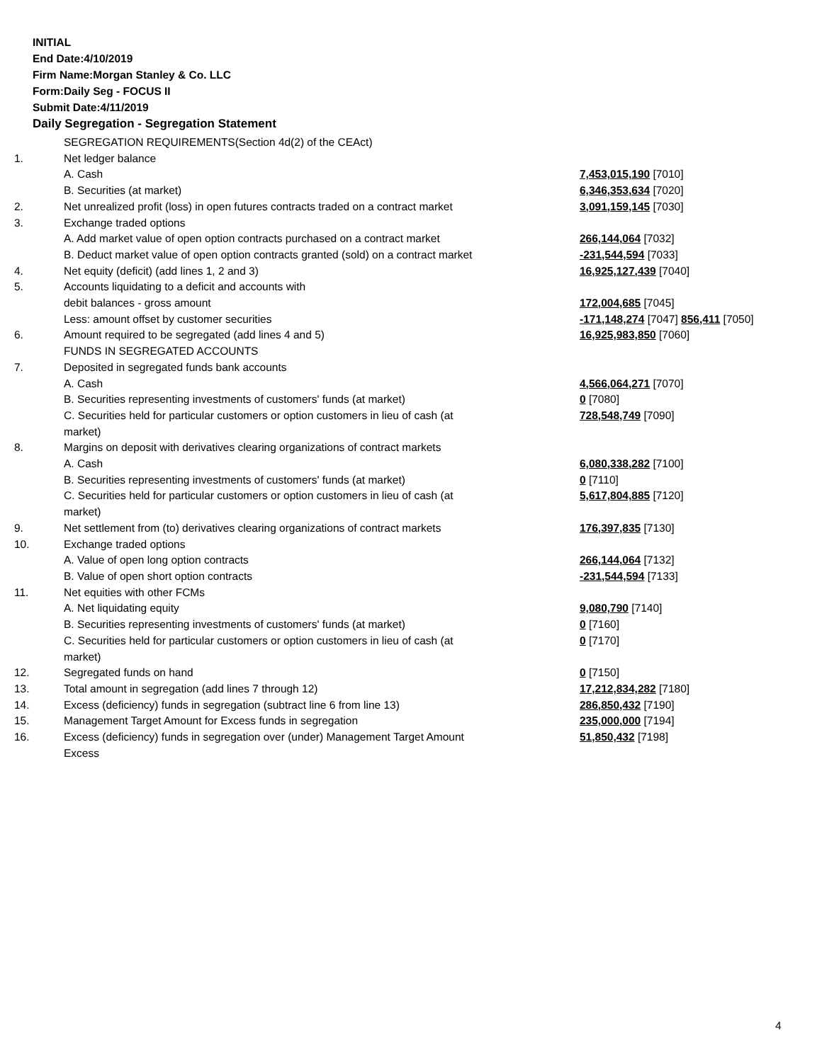INITIAL
End Date:4/10/2019
Firm Name:Morgan Stanley & Co. LLC
Form:Daily Seg - FOCUS II
Submit Date:4/11/2019
Daily Segregation - Segregation Statement
| | SEGREGATION REQUIREMENTS(Section 4d(2) of the CEAct) | |
| 1. | Net ledger balance | |
| | A. Cash | 7,453,015,190 [7010] |
| | B. Securities (at market) | 6,346,353,634 [7020] |
| 2. | Net unrealized profit (loss) in open futures contracts traded on a contract market | 3,091,159,145 [7030] |
| 3. | Exchange traded options | |
| | A. Add market value of open option contracts purchased on a contract market | 266,144,064 [7032] |
| | B. Deduct market value of open option contracts granted (sold) on a contract market | -231,544,594 [7033] |
| 4. | Net equity (deficit) (add lines 1, 2 and 3) | 16,925,127,439 [7040] |
| 5. | Accounts liquidating to a deficit and accounts with | |
| | debit balances - gross amount | 172,004,685 [7045] |
| | Less: amount offset by customer securities | -171,148,274 [7047] 856,411 [7050] |
| 6. | Amount required to be segregated (add lines 4 and 5) | 16,925,983,850 [7060] |
| | FUNDS IN SEGREGATED ACCOUNTS | |
| 7. | Deposited in segregated funds bank accounts | |
| | A. Cash | 4,566,064,271 [7070] |
| | B. Securities representing investments of customers' funds (at market) | 0 [7080] |
| | C. Securities held for particular customers or option customers in lieu of cash (at market) | 728,548,749 [7090] |
| 8. | Margins on deposit with derivatives clearing organizations of contract markets | |
| | A. Cash | 6,080,338,282 [7100] |
| | B. Securities representing investments of customers' funds (at market) | 0 [7110] |
| | C. Securities held for particular customers or option customers in lieu of cash (at market) | 5,617,804,885 [7120] |
| 9. | Net settlement from (to) derivatives clearing organizations of contract markets | 176,397,835 [7130] |
| 10. | Exchange traded options | |
| | A. Value of open long option contracts | 266,144,064 [7132] |
| | B. Value of open short option contracts | -231,544,594 [7133] |
| 11. | Net equities with other FCMs | |
| | A. Net liquidating equity | 9,080,790 [7140] |
| | B. Securities representing investments of customers' funds (at market) | 0 [7160] |
| | C. Securities held for particular customers or option customers in lieu of cash (at market) | 0 [7170] |
| 12. | Segregated funds on hand | 0 [7150] |
| 13. | Total amount in segregation (add lines 7 through 12) | 17,212,834,282 [7180] |
| 14. | Excess (deficiency) funds in segregation (subtract line 6 from line 13) | 286,850,432 [7190] |
| 15. | Management Target Amount for Excess funds in segregation | 235,000,000 [7194] |
| 16. | Excess (deficiency) funds in segregation over (under) Management Target Amount Excess | 51,850,432 [7198] |
4